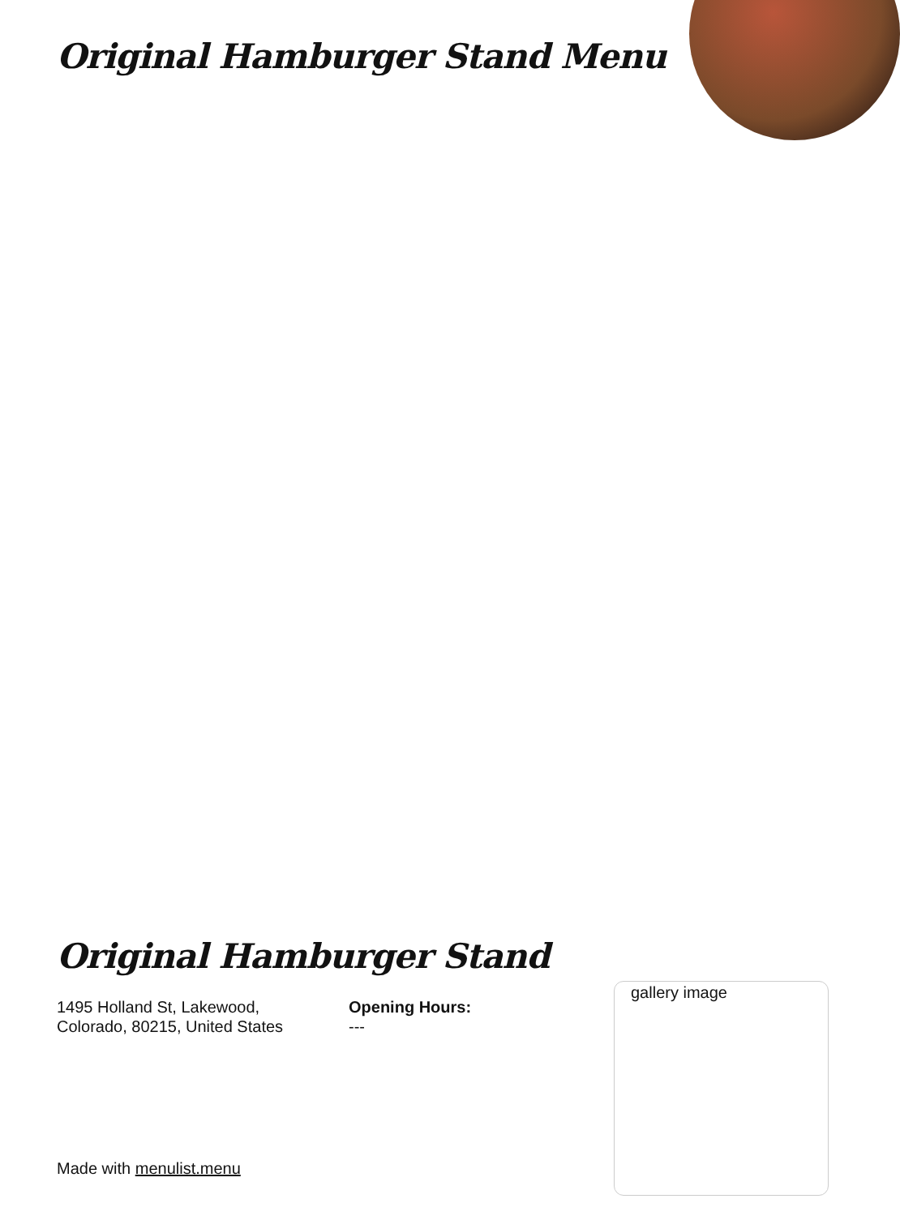Original Hamburger Stand Menu
Original Hamburger Stand
1495 Holland St, Lakewood,
Colorado, 80215, United States
Opening Hours:
---
gallery image
Made with menulist.menu